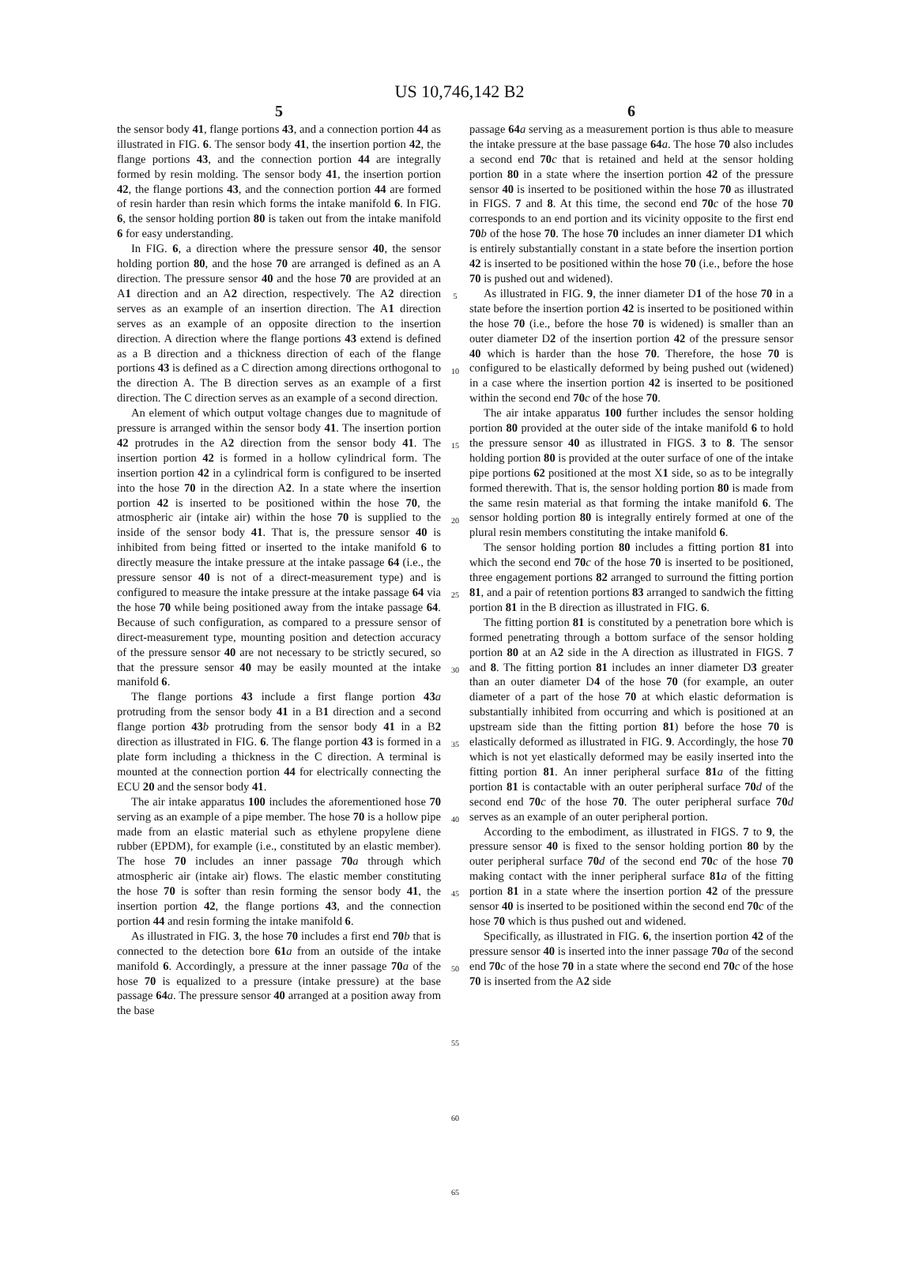US 10,746,142 B2
5
the sensor body 41, flange portions 43, and a connection portion 44 as illustrated in FIG. 6. The sensor body 41, the insertion portion 42, the flange portions 43, and the connection portion 44 are integrally formed by resin molding. The sensor body 41, the insertion portion 42, the flange portions 43, and the connection portion 44 are formed of resin harder than resin which forms the intake manifold 6. In FIG. 6, the sensor holding portion 80 is taken out from the intake manifold 6 for easy understanding.
In FIG. 6, a direction where the pressure sensor 40, the sensor holding portion 80, and the hose 70 are arranged is defined as an A direction. The pressure sensor 40 and the hose 70 are provided at an A1 direction and an A2 direction, respectively. The A2 direction serves as an example of an insertion direction. The A1 direction serves as an example of an opposite direction to the insertion direction. A direction where the flange portions 43 extend is defined as a B direction and a thickness direction of each of the flange portions 43 is defined as a C direction among directions orthogonal to the direction A. The B direction serves as an example of a first direction. The C direction serves as an example of a second direction.
An element of which output voltage changes due to magnitude of pressure is arranged within the sensor body 41. The insertion portion 42 protrudes in the A2 direction from the sensor body 41. The insertion portion 42 is formed in a hollow cylindrical form. The insertion portion 42 in a cylindrical form is configured to be inserted into the hose 70 in the direction A2. In a state where the insertion portion 42 is inserted to be positioned within the hose 70, the atmospheric air (intake air) within the hose 70 is supplied to the inside of the sensor body 41. That is, the pressure sensor 40 is inhibited from being fitted or inserted to the intake manifold 6 to directly measure the intake pressure at the intake passage 64 (i.e., the pressure sensor 40 is not of a direct-measurement type) and is configured to measure the intake pressure at the intake passage 64 via the hose 70 while being positioned away from the intake passage 64. Because of such configuration, as compared to a pressure sensor of direct-measurement type, mounting position and detection accuracy of the pressure sensor 40 are not necessary to be strictly secured, so that the pressure sensor 40 may be easily mounted at the intake manifold 6.
The flange portions 43 include a first flange portion 43 a protruding from the sensor body 41 in a B1 direction and a second flange portion 43 b protruding from the sensor body 41 in a B2 direction as illustrated in FIG. 6. The flange portion 43 is formed in a plate form including a thickness in the C direction. A terminal is mounted at the connection portion 44 for electrically connecting the ECU 20 and the sensor body 41.
The air intake apparatus 100 includes the aforementioned hose 70 serving as an example of a pipe member. The hose 70 is a hollow pipe made from an elastic material such as ethylene propylene diene rubber (EPDM), for example (i.e., constituted by an elastic member). The hose 70 includes an inner passage 70 a through which atmospheric air (intake air) flows. The elastic member constituting the hose 70 is softer than resin forming the sensor body 41, the insertion portion 42, the flange portions 43, and the connection portion 44 and resin forming the intake manifold 6.
As illustrated in FIG. 3, the hose 70 includes a first end 70 b that is connected to the detection bore 61 a from an outside of the intake manifold 6. Accordingly, a pressure at the inner passage 70 a of the hose 70 is equalized to a pressure (intake pressure) at the base passage 64 a. The pressure sensor 40 arranged at a position away from the base
5
10
15
20
25
30
35
40
45
50
55
60
65
6
passage 64 a serving as a measurement portion is thus able to measure the intake pressure at the base passage 64 a. The hose 70 also includes a second end 70 c that is retained and held at the sensor holding portion 80 in a state where the insertion portion 42 of the pressure sensor 40 is inserted to be positioned within the hose 70 as illustrated in FIGS. 7 and 8. At this time, the second end 70 c of the hose 70 corresponds to an end portion and its vicinity opposite to the first end 70 b of the hose 70. The hose 70 includes an inner diameter D1 which is entirely substantially constant in a state before the insertion portion 42 is inserted to be positioned within the hose 70 (i.e., before the hose 70 is pushed out and widened).
As illustrated in FIG. 9, the inner diameter D1 of the hose 70 in a state before the insertion portion 42 is inserted to be positioned within the hose 70 (i.e., before the hose 70 is widened) is smaller than an outer diameter D2 of the insertion portion 42 of the pressure sensor 40 which is harder than the hose 70. Therefore, the hose 70 is configured to be elastically deformed by being pushed out (widened) in a case where the insertion portion 42 is inserted to be positioned within the second end 70 c of the hose 70.
The air intake apparatus 100 further includes the sensor holding portion 80 provided at the outer side of the intake manifold 6 to hold the pressure sensor 40 as illustrated in FIGS. 3 to 8. The sensor holding portion 80 is provided at the outer surface of one of the intake pipe portions 62 positioned at the most X1 side, so as to be integrally formed therewith. That is, the sensor holding portion 80 is made from the same resin material as that forming the intake manifold 6. The sensor holding portion 80 is integrally entirely formed at one of the plural resin members constituting the intake manifold 6.
The sensor holding portion 80 includes a fitting portion 81 into which the second end 70 c of the hose 70 is inserted to be positioned, three engagement portions 82 arranged to surround the fitting portion 81, and a pair of retention portions 83 arranged to sandwich the fitting portion 81 in the B direction as illustrated in FIG. 6.
The fitting portion 81 is constituted by a penetration bore which is formed penetrating through a bottom surface of the sensor holding portion 80 at an A2 side in the A direction as illustrated in FIGS. 7 and 8. The fitting portion 81 includes an inner diameter D3 greater than an outer diameter D4 of the hose 70 (for example, an outer diameter of a part of the hose 70 at which elastic deformation is substantially inhibited from occurring and which is positioned at an upstream side than the fitting portion 81) before the hose 70 is elastically deformed as illustrated in FIG. 9. Accordingly, the hose 70 which is not yet elastically deformed may be easily inserted into the fitting portion 81. An inner peripheral surface 81 a of the fitting portion 81 is contactable with an outer peripheral surface 70 d of the second end 70 c of the hose 70. The outer peripheral surface 70 d serves as an example of an outer peripheral portion.
According to the embodiment, as illustrated in FIGS. 7 to 9, the pressure sensor 40 is fixed to the sensor holding portion 80 by the outer peripheral surface 70 d of the second end 70 c of the hose 70 making contact with the inner peripheral surface 81 a of the fitting portion 81 in a state where the insertion portion 42 of the pressure sensor 40 is inserted to be positioned within the second end 70 c of the hose 70 which is thus pushed out and widened.
Specifically, as illustrated in FIG. 6, the insertion portion 42 of the pressure sensor 40 is inserted into the inner passage 70 a of the second end 70 c of the hose 70 in a state where the second end 70 c of the hose 70 is inserted from the A2 side